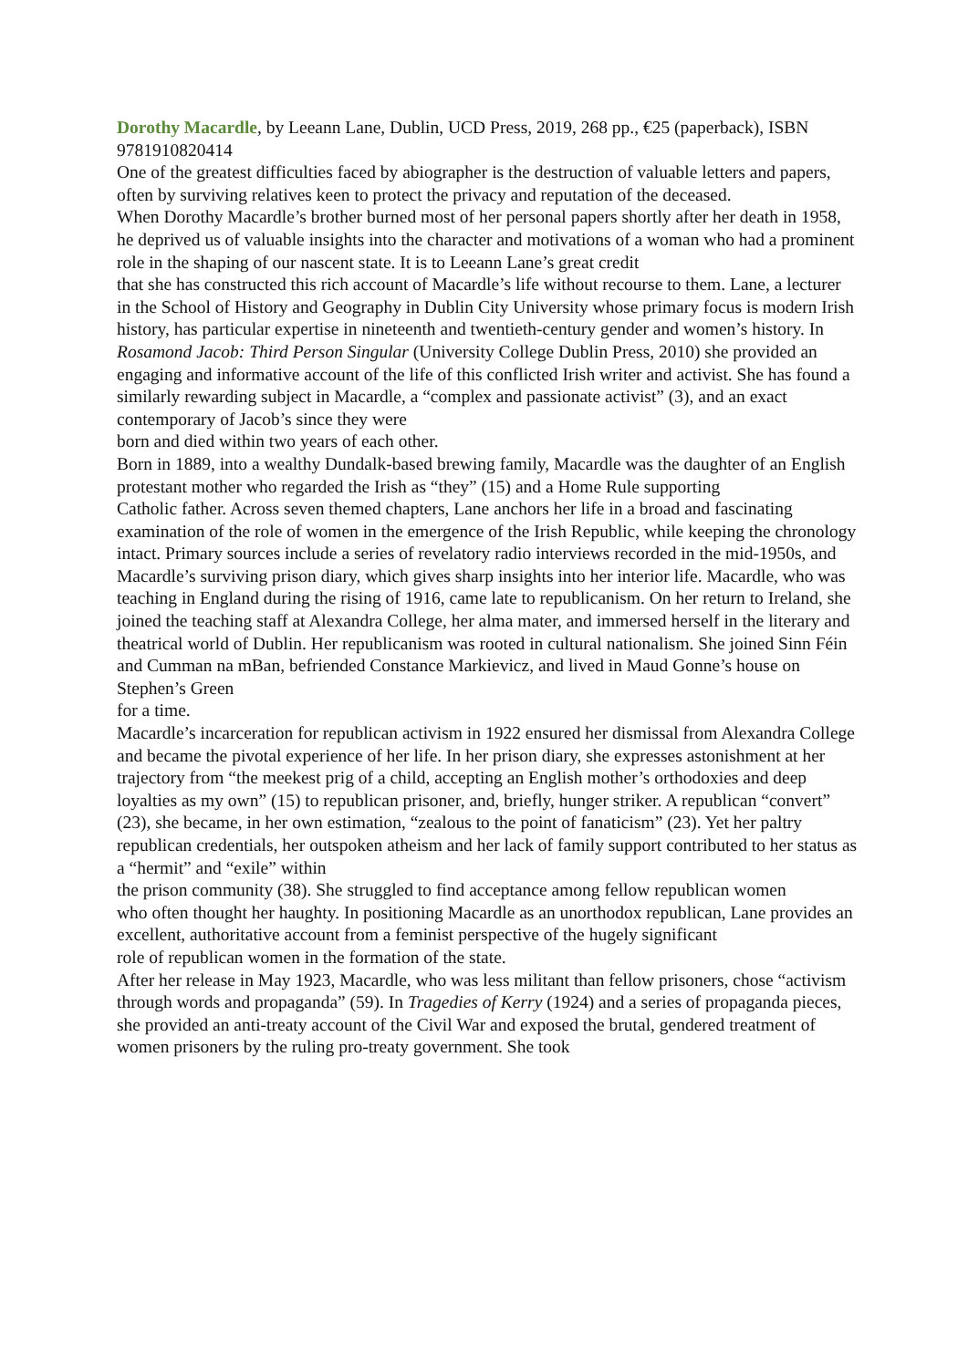Dorothy Macardle, by Leeann Lane, Dublin, UCD Press, 2019, 268 pp., €25 (paperback), ISBN 9781910820414
One of the greatest difficulties faced by abiographer is the destruction of valuable letters and papers, often by surviving relatives keen to protect the privacy and reputation of the deceased.
When Dorothy Macardle’s brother burned most of her personal papers shortly after her death in 1958, he deprived us of valuable insights into the character and motivations of a woman who had a prominent role in the shaping of our nascent state. It is to Leeann Lane’s great credit
that she has constructed this rich account of Macardle’s life without recourse to them. Lane, a lecturer in the School of History and Geography in Dublin City University whose primary focus is modern Irish history, has particular expertise in nineteenth and twentieth-century gender and women’s history. In Rosamond Jacob: Third Person Singular (University College Dublin Press, 2010) she provided an engaging and informative account of the life of this conflicted Irish writer and activist. She has found a similarly rewarding subject in Macardle, a “complex and passionate activist” (3), and an exact contemporary of Jacob’s since they were
born and died within two years of each other.
Born in 1889, into a wealthy Dundalk-based brewing family, Macardle was the daughter of an English protestant mother who regarded the Irish as “they” (15) and a Home Rule supporting
Catholic father. Across seven themed chapters, Lane anchors her life in a broad and fascinating examination of the role of women in the emergence of the Irish Republic, while keeping the chronology intact. Primary sources include a series of revelatory radio interviews recorded in the mid-1950s, and Macardle’s surviving prison diary, which gives sharp insights into her interior life. Macardle, who was teaching in England during the rising of 1916, came late to republicanism. On her return to Ireland, she joined the teaching staff at Alexandra College, her alma mater, and immersed herself in the literary and theatrical world of Dublin. Her republicanism was rooted in cultural nationalism. She joined Sinn Féin and Cumman na mBan, befriended Constance Markievicz, and lived in Maud Gonne’s house on Stephen’s Green
for a time.
Macardle’s incarceration for republican activism in 1922 ensured her dismissal from Alexandra College and became the pivotal experience of her life. In her prison diary, she expresses astonishment at her trajectory from “the meekest prig of a child, accepting an English mother’s orthodoxies and deep loyalties as my own” (15) to republican prisoner, and, briefly, hunger striker. A republican “convert” (23), she became, in her own estimation, “zealous to the point of fanaticism” (23). Yet her paltry republican credentials, her outspoken atheism and her lack of family support contributed to her status as a “hermit” and “exile” within
the prison community (38). She struggled to find acceptance among fellow republican women
who often thought her haughty. In positioning Macardle as an unorthodox republican, Lane provides an excellent, authoritative account from a feminist perspective of the hugely significant
role of republican women in the formation of the state.
After her release in May 1923, Macardle, who was less militant than fellow prisoners, chose “activism through words and propaganda” (59). In Tragedies of Kerry (1924) and a series of propaganda pieces, she provided an anti-treaty account of the Civil War and exposed the brutal, gendered treatment of women prisoners by the ruling pro-treaty government. She took